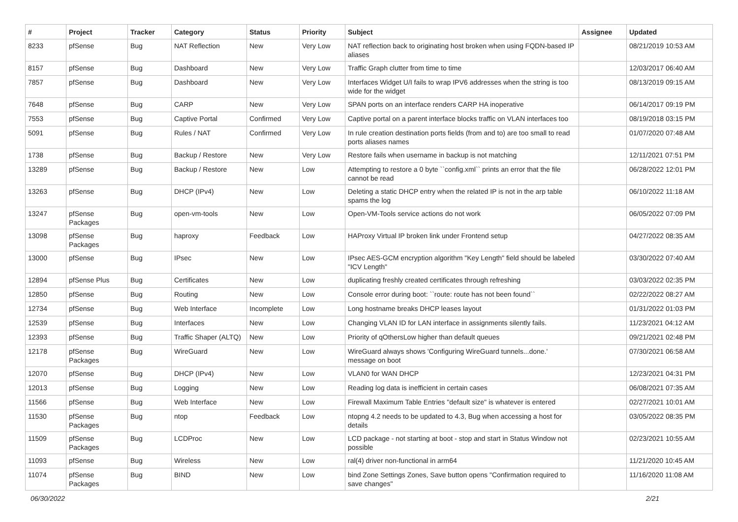| # | Project | Tracker | Category | Status | Priority | Subject | Assignee | Updated |
| --- | --- | --- | --- | --- | --- | --- | --- | --- |
| 8233 | pfSense | Bug | NAT Reflection | New | Very Low | NAT reflection back to originating host broken when using FQDN-based IP aliases | | 08/21/2019 10:53 AM |
| 8157 | pfSense | Bug | Dashboard | New | Very Low | Traffic Graph clutter from time to time | | 12/03/2017 06:40 AM |
| 7857 | pfSense | Bug | Dashboard | New | Very Low | Interfaces Widget U/I fails to wrap IPV6 addresses when the string is too wide for the widget | | 08/13/2019 09:15 AM |
| 7648 | pfSense | Bug | CARP | New | Very Low | SPAN ports on an interface renders CARP HA inoperative | | 06/14/2017 09:19 PM |
| 7553 | pfSense | Bug | Captive Portal | Confirmed | Very Low | Captive portal on a parent interface blocks traffic on VLAN interfaces too | | 08/19/2018 03:15 PM |
| 5091 | pfSense | Bug | Rules / NAT | Confirmed | Very Low | In rule creation destination ports fields (from and to) are too small to read ports aliases names | | 01/07/2020 07:48 AM |
| 1738 | pfSense | Bug | Backup / Restore | New | Very Low | Restore fails when username in backup is not matching | | 12/11/2021 07:51 PM |
| 13289 | pfSense | Bug | Backup / Restore | New | Low | Attempting to restore a 0 byte ``config.xml`` prints an error that the file cannot be read | | 06/28/2022 12:01 PM |
| 13263 | pfSense | Bug | DHCP (IPv4) | New | Low | Deleting a static DHCP entry when the related IP is not in the arp table spams the log | | 06/10/2022 11:18 AM |
| 13247 | pfSense Packages | Bug | open-vm-tools | New | Low | Open-VM-Tools service actions do not work | | 06/05/2022 07:09 PM |
| 13098 | pfSense Packages | Bug | haproxy | Feedback | Low | HAProxy Virtual IP broken link under Frontend setup | | 04/27/2022 08:35 AM |
| 13000 | pfSense | Bug | IPsec | New | Low | IPsec AES-GCM encryption algorithm "Key Length" field should be labeled "ICV Length" | | 03/30/2022 07:40 AM |
| 12894 | pfSense Plus | Bug | Certificates | New | Low | duplicating freshly created certificates through refreshing | | 03/03/2022 02:35 PM |
| 12850 | pfSense | Bug | Routing | New | Low | Console error during boot: ``route: route has not been found`` | | 02/22/2022 08:27 AM |
| 12734 | pfSense | Bug | Web Interface | Incomplete | Low | Long hostname breaks DHCP leases layout | | 01/31/2022 01:03 PM |
| 12539 | pfSense | Bug | Interfaces | New | Low | Changing VLAN ID for LAN interface in assignments silently fails. | | 11/23/2021 04:12 AM |
| 12393 | pfSense | Bug | Traffic Shaper (ALTQ) | New | Low | Priority of qOthersLow higher than default queues | | 09/21/2021 02:48 PM |
| 12178 | pfSense Packages | Bug | WireGuard | New | Low | WireGuard always shows 'Configuring WireGuard tunnels...done.' message on boot | | 07/30/2021 06:58 AM |
| 12070 | pfSense | Bug | DHCP (IPv4) | New | Low | VLAN0 for WAN DHCP | | 12/23/2021 04:31 PM |
| 12013 | pfSense | Bug | Logging | New | Low | Reading log data is inefficient in certain cases | | 06/08/2021 07:35 AM |
| 11566 | pfSense | Bug | Web Interface | New | Low | Firewall Maximum Table Entries "default size" is whatever is entered | | 02/27/2021 10:01 AM |
| 11530 | pfSense Packages | Bug | ntop | Feedback | Low | ntopng 4.2 needs to be updated to 4.3, Bug when accessing a host for details | | 03/05/2022 08:35 PM |
| 11509 | pfSense Packages | Bug | LCDProc | New | Low | LCD package - not starting at boot - stop and start in Status Window not possible | | 02/23/2021 10:55 AM |
| 11093 | pfSense | Bug | Wireless | New | Low | ral(4) driver non-functional in arm64 | | 11/21/2020 10:45 AM |
| 11074 | pfSense Packages | Bug | BIND | New | Low | bind Zone Settings Zones, Save button opens "Confirmation required to save changes" | | 11/16/2020 11:08 AM |
06/30/2022 2/21